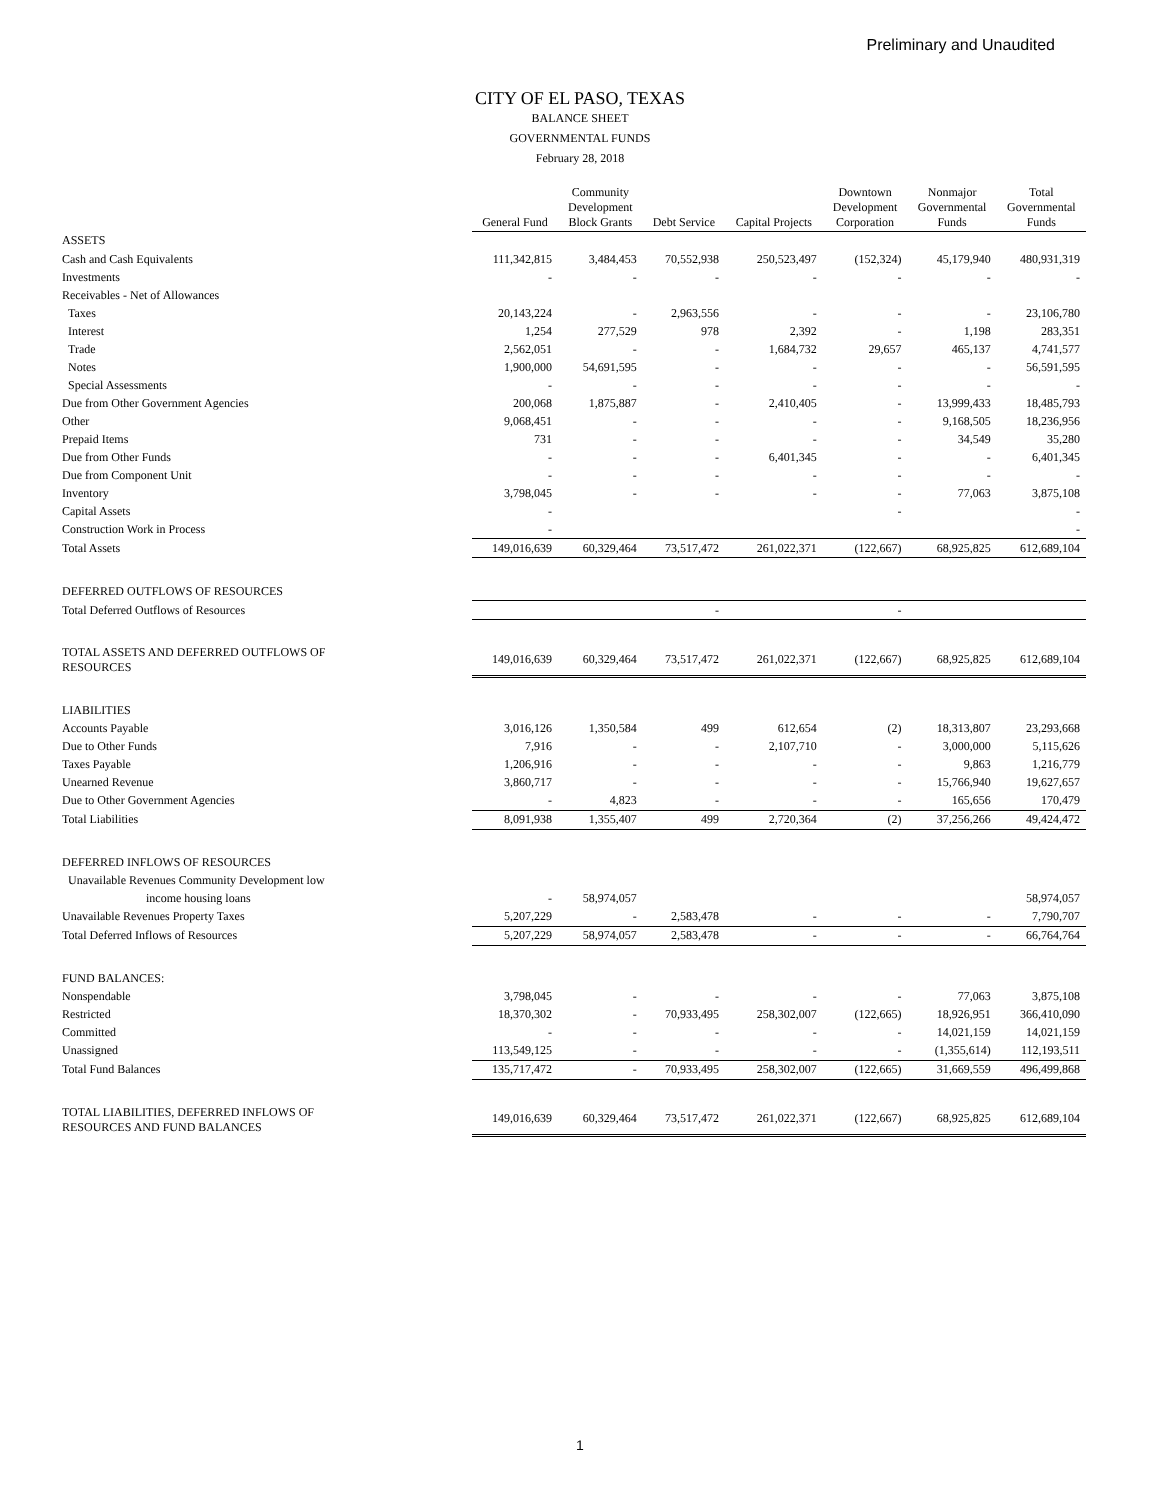Preliminary and Unaudited
CITY OF EL PASO, TEXAS
BALANCE SHEET
GOVERNMENTAL FUNDS
February 28, 2018
| | General Fund | Community Development Block Grants | Debt Service | Capital Projects | Downtown Development Corporation | Nonmajor Governmental Funds | Total Governmental Funds |
| --- | --- | --- | --- | --- | --- | --- | --- |
| ASSETS | | | | | | | |
| Cash and Cash Equivalents | 111,342,815 | 3,484,453 | 70,552,938 | 250,523,497 | (152,324) | 45,179,940 | 480,931,319 |
| Investments | - | - | - | - | - | - | - |
| Receivables - Net of Allowances | | | | | | | |
| Taxes | 20,143,224 | - | 2,963,556 | - | - | - | 23,106,780 |
| Interest | 1,254 | 277,529 | 978 | 2,392 | - | 1,198 | 283,351 |
| Trade | 2,562,051 | - | - | 1,684,732 | 29,657 | 465,137 | 4,741,577 |
| Notes | 1,900,000 | 54,691,595 | - | - | - | - | 56,591,595 |
| Special Assessments | - | - | - | - | - | - | - |
| Due from Other Government Agencies | 200,068 | 1,875,887 | - | 2,410,405 | - | 13,999,433 | 18,485,793 |
| Other | 9,068,451 | - | - | - | - | 9,168,505 | 18,236,956 |
| Prepaid Items | 731 | - | - | - | - | 34,549 | 35,280 |
| Due from Other Funds | - | - | - | 6,401,345 | - | - | 6,401,345 |
| Due from Component Unit | - | - | - | - | - | - | - |
| Inventory | 3,798,045 | - | - | - | - | 77,063 | 3,875,108 |
| Capital Assets | - | | | | - | | - |
| Construction Work in Process | - | | | | | | - |
| Total Assets | 149,016,639 | 60,329,464 | 73,517,472 | 261,022,371 | (122,667) | 68,925,825 | 612,689,104 |
| DEFERRED OUTFLOWS OF RESOURCES | | | | | | | |
| Total Deferred Outflows of Resources | | | - | | - | | |
| TOTAL ASSETS AND DEFERRED OUTFLOWS OF RESOURCES | 149,016,639 | 60,329,464 | 73,517,472 | 261,022,371 | (122,667) | 68,925,825 | 612,689,104 |
| LIABILITIES | | | | | | | |
| Accounts Payable | 3,016,126 | 1,350,584 | 499 | 612,654 | (2) | 18,313,807 | 23,293,668 |
| Due to Other Funds | 7,916 | - | - | 2,107,710 | - | 3,000,000 | 5,115,626 |
| Taxes Payable | 1,206,916 | - | - | - | - | 9,863 | 1,216,779 |
| Unearned Revenue | 3,860,717 | - | - | - | - | 15,766,940 | 19,627,657 |
| Due to Other Government Agencies | - | 4,823 | - | - | - | 165,656 | 170,479 |
| Total Liabilities | 8,091,938 | 1,355,407 | 499 | 2,720,364 | (2) | 37,256,266 | 49,424,472 |
| DEFERRED INFLOWS OF RESOURCES | | | | | | | |
| Unavailable Revenues Community Development low | | | | | | | |
| income housing loans | - | 58,974,057 | | | | | 58,974,057 |
| Unavailable Revenues Property Taxes | 5,207,229 | - | 2,583,478 | - | - | - | 7,790,707 |
| Total Deferred Inflows of Resources | 5,207,229 | 58,974,057 | 2,583,478 | - | - | - | 66,764,764 |
| FUND BALANCES: | | | | | | | |
| Nonspendable | 3,798,045 | - | - | - | - | 77,063 | 3,875,108 |
| Restricted | 18,370,302 | - | 70,933,495 | 258,302,007 | (122,665) | 18,926,951 | 366,410,090 |
| Committed | - | - | - | - | - | 14,021,159 | 14,021,159 |
| Unassigned | 113,549,125 | - | - | - | - | (1,355,614) | 112,193,511 |
| Total Fund Balances | 135,717,472 | - | 70,933,495 | 258,302,007 | (122,665) | 31,669,559 | 496,499,868 |
| TOTAL LIABILITIES, DEFERRED INFLOWS OF RESOURCES AND FUND BALANCES | 149,016,639 | 60,329,464 | 73,517,472 | 261,022,371 | (122,667) | 68,925,825 | 612,689,104 |
1